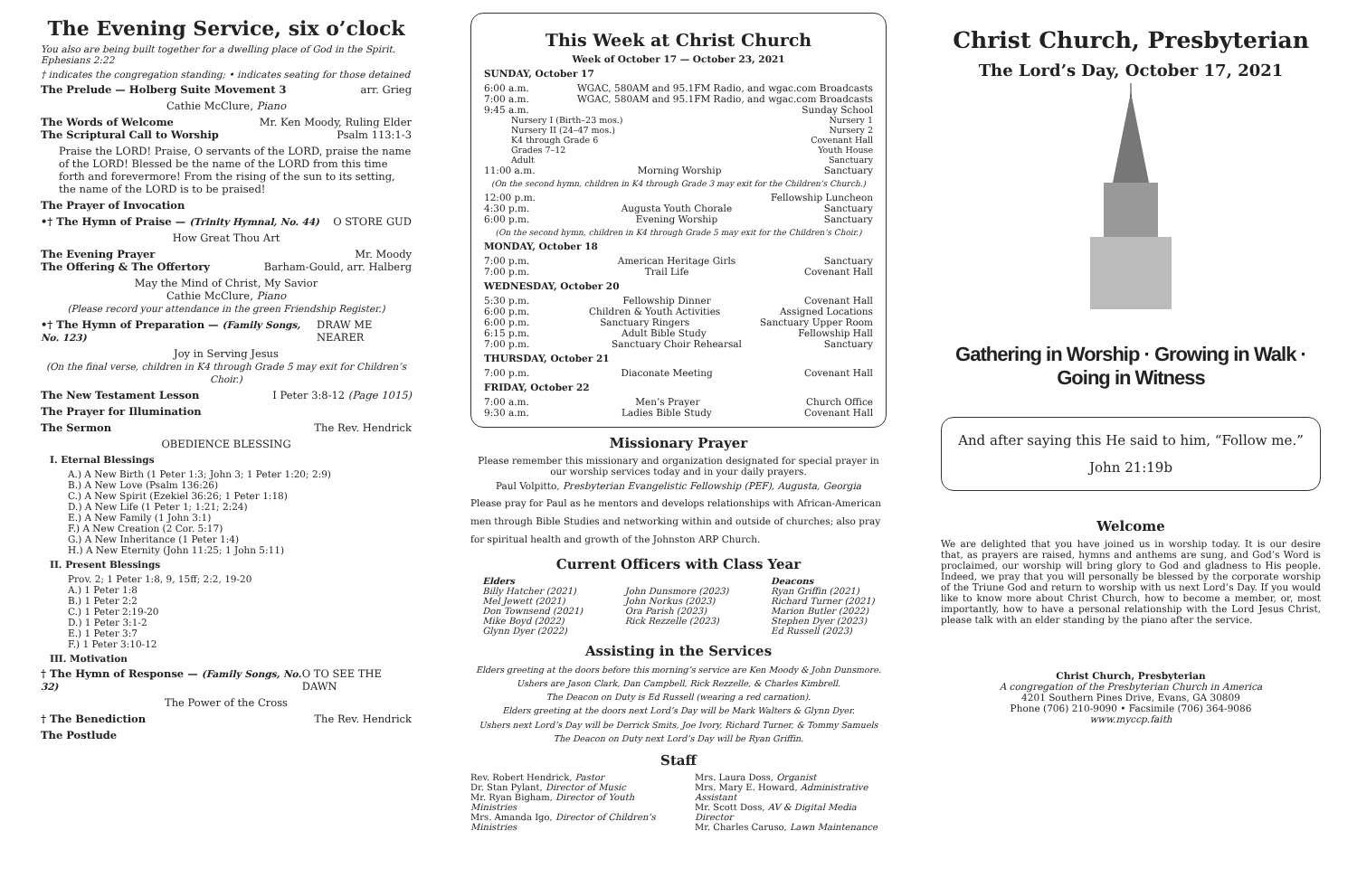The Evening Service, six o’clock
You also are being built together for a dwelling place of God in the Spirit. Ephesians 2:22
† indicates the congregation standing; • indicates seating for those detained
The Prelude — Holberg Suite Movement 3 arr. Grieg
Cathie McClure, Piano
The Words of Welcome Mr. Ken Moody, Ruling Elder
The Scriptural Call to Worship Psalm 113:1-3
Praise the LORD! Praise, O servants of the LORD, praise the name of the LORD! Blessed be the name of the LORD from this time forth and forevermore! From the rising of the sun to its setting, the name of the LORD is to be praised!
The Prayer of Invocation
•† The Hymn of Praise — (Trinity Hymnal, No. 44) O STORE GUD
How Great Thou Art
The Evening Prayer Mr. Moody
The Offering & The Offertory Barham-Gould, arr. Halberg
May the Mind of Christ, My Savior
Cathie McClure, Piano
(Please record your attendance in the green Friendship Register.)
•† The Hymn of Preparation — (Family Songs, No. 123) DRAW ME NEARER
Joy in Serving Jesus
(On the final verse, children in K4 through Grade 5 may exit for Children’s Choir.)
The New Testament Lesson I Peter 3:8-12 (Page 1015)
The Prayer for Illumination
The Sermon The Rev. Hendrick
OBEDIENCE BLESSING
I. Eternal Blessings
A.) A New Birth (1 Peter 1:3; John 3; 1 Peter 1:20; 2:9)
B.) A New Love (Psalm 136:26)
C.) A New Spirit (Ezekiel 36:26; 1 Peter 1:18)
D.) A New Life (1 Peter 1; 1:21; 2:24)
E.) A New Family (1 John 3:1)
F.) A New Creation (2 Cor. 5:17)
G.) A New Inheritance (1 Peter 1:4)
H.) A New Eternity (John 11:25; 1 John 5:11)
II. Present Blessings
Prov. 2; 1 Peter 1:8, 9, 15ff; 2:2, 19-20
A.) 1 Peter 1:8
B.) 1 Peter 2:2
C.) 1 Peter 2:19-20
D.) 1 Peter 3:1-2
E.) 1 Peter 3:7
F.) 1 Peter 3:10-12
III. Motivation
† The Hymn of Response — (Family Songs, No. 32) O TO SEE THE DAWN
The Power of the Cross
† The Benediction The Rev. Hendrick
The Postlude
This Week at Christ Church
Week of October 17 — October 23, 2021
SUNDAY, October 17
6:00 a.m. WGAC, 580AM and 95.1FM Radio, and wgac.com Broadcasts
7:00 a.m. WGAC, 580AM and 95.1FM Radio, and wgac.com Broadcasts
9:45 a.m. Sunday School
Nursery I (Birth–23 mos.) Nursery 1
Nursery II (24–47 mos.) Nursery 2
K4 through Grade 6 Covenant Hall
Grades 7–12 Youth House
Adult Sanctuary
11:00 a.m. Morning Worship Sanctuary
(On the second hymn, children in K4 through Grade 3 may exit for the Children’s Church.)
12:00 p.m. Fellowship Luncheon
4:30 p.m. Augusta Youth Chorale Sanctuary
6:00 p.m. Evening Worship Sanctuary
(On the second hymn, children in K4 through Grade 5 may exit for the Children’s Choir.)
MONDAY, October 18
7:00 p.m. American Heritage Girls Sanctuary
7:00 p.m. Trail Life Covenant Hall
WEDNESDAY, October 20
5:30 p.m. Fellowship Dinner Covenant Hall
6:00 p.m. Children & Youth Activities Assigned Locations
6:00 p.m. Sanctuary Ringers Sanctuary Upper Room
6:15 p.m. Adult Bible Study Fellowship Hall
7:00 p.m. Sanctuary Choir Rehearsal Sanctuary
THURSDAY, October 21
7:00 p.m. Diaconate Meeting Covenant Hall
FRIDAY, October 22
7:00 a.m. Men’s Prayer Church Office
9:30 a.m. Ladies Bible Study Covenant Hall
Missionary Prayer
Please remember this missionary and organization designated for special prayer in our worship services today and in your daily prayers.
Paul Volpitto, Presbyterian Evangelistic Fellowship (PEF), Augusta, Georgia
Please pray for Paul as he mentors and develops relationships with African-American men through Bible Studies and networking within and outside of churches; also pray for spiritual health and growth of the Johnston ARP Church.
Current Officers with Class Year
Elders
Billy Hatcher (2021)
Mel Jewett (2021)
Don Townsend (2021)
Mike Boyd (2022)
Glynn Dyer (2022)
John Dunsmore (2023)
John Norkus (2023)
Ora Parish (2023)
Rick Rezzelle (2023)
Deacons
Ryan Griffin (2021)
Richard Turner (2021)
Marion Butler (2022)
Stephen Dyer (2023)
Ed Russell (2023)
Assisting in the Services
Elders greeting at the doors before this morning’s service are Ken Moody & John Dunsmore.
Ushers are Jason Clark, Dan Campbell, Rick Rezzelle, & Charles Kimbrell.
The Deacon on Duty is Ed Russell (wearing a red carnation).
Elders greeting at the doors next Lord’s Day will be Mark Walters & Glynn Dyer.
Ushers next Lord’s Day will be Derrick Smits, Joe Ivory, Richard Turner, & Tommy Samuels
The Deacon on Duty next Lord’s Day will be Ryan Griffin.
Staff
Rev. Robert Hendrick, Pastor
Dr. Stan Pylant, Director of Music
Mr. Ryan Bigham, Director of Youth Ministries
Mrs. Amanda Igo, Director of Children’s Ministries
Mrs. Laura Doss, Organist
Mrs. Mary E. Howard, Administrative Assistant
Mr. Scott Doss, AV & Digital Media Director
Mr. Charles Caruso, Lawn Maintenance
Christ Church, Presbyterian
The Lord’s Day, October 17, 2021
Gathering in Worship · Growing in Walk · Going in Witness
And after saying this He said to him, “Follow me.”
John 21:19b
Welcome
We are delighted that you have joined us in worship today. It is our desire that, as prayers are raised, hymns and anthems are sung, and God’s Word is proclaimed, our worship will bring glory to God and gladness to His people. Indeed, we pray that you will personally be blessed by the corporate worship of the Triune God and return to worship with us next Lord’s Day. If you would like to know more about Christ Church, how to become a member, or, most importantly, how to have a personal relationship with the Lord Jesus Christ, please talk with an elder standing by the piano after the service.
Christ Church, Presbyterian
A congregation of the Presbyterian Church in America
4201 Southern Pines Drive, Evans, GA 30809
Phone (706) 210-9090 • Facsimile (706) 364-9086
www.myccp.faith